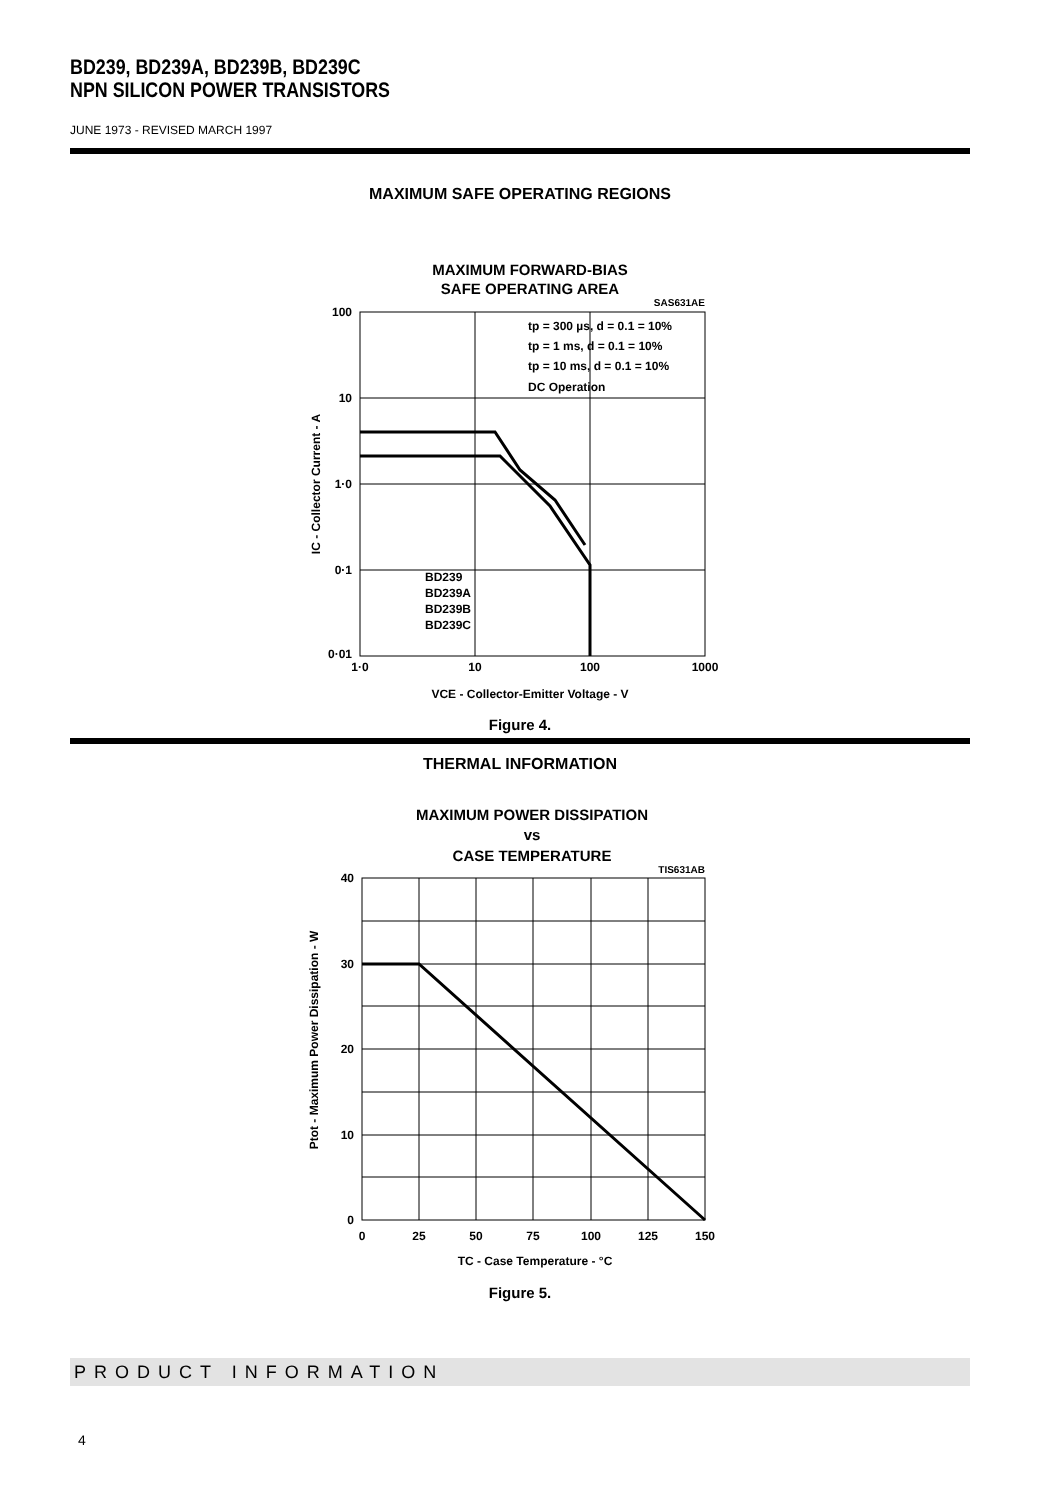BD239, BD239A, BD239B, BD239C
NPN SILICON POWER TRANSISTORS
JUNE 1973 - REVISED MARCH 1997
MAXIMUM SAFE OPERATING REGIONS
MAXIMUM FORWARD-BIAS
SAFE OPERATING AREA
SAS631AE
tp = 300 µs, d = 0.1 = 10%
tp = 1 ms, d = 0.1 = 10%
tp = 10 ms, d = 0.1 = 10%
DC Operation
BD239
BD239A
BD239B
BD239C
100
10
1·0
0·1
0·01
1·0
10
100
1000
VCE - Collector-Emitter Voltage - V
IC - Collector Current - A
Figure 4.
THERMAL INFORMATION
MAXIMUM POWER DISSIPATION
vs
CASE TEMPERATURE
TIS631AB
40
30
20
10
0
0
25
50
75
100
125
150
TC - Case Temperature - °C
Ptot - Maximum Power Dissipation - W
Figure 5.
PRODUCT INFORMATION
4